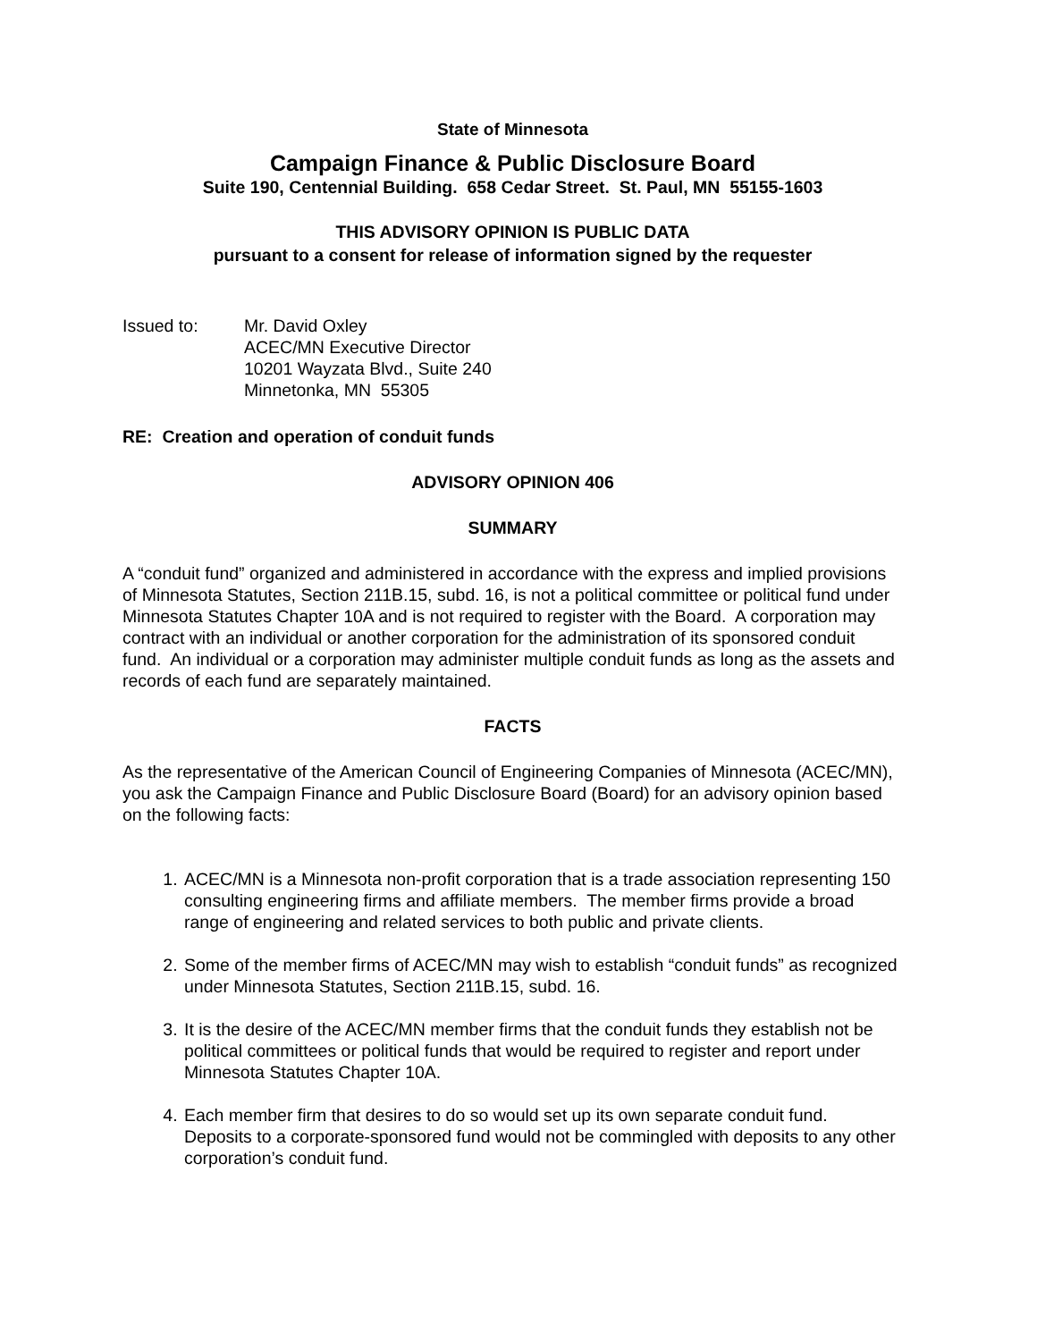State of Minnesota
Campaign Finance & Public Disclosure Board
Suite 190, Centennial Building. 658 Cedar Street. St. Paul, MN 55155-1603
THIS ADVISORY OPINION IS PUBLIC DATA
pursuant to a consent for release of information signed by the requester
Issued to: Mr. David Oxley
ACEC/MN Executive Director
10201 Wayzata Blvd., Suite 240
Minnetonka, MN 55305
RE: Creation and operation of conduit funds
ADVISORY OPINION 406
SUMMARY
A “conduit fund” organized and administered in accordance with the express and implied provisions of Minnesota Statutes, Section 211B.15, subd. 16, is not a political committee or political fund under Minnesota Statutes Chapter 10A and is not required to register with the Board. A corporation may contract with an individual or another corporation for the administration of its sponsored conduit fund. An individual or a corporation may administer multiple conduit funds as long as the assets and records of each fund are separately maintained.
FACTS
As the representative of the American Council of Engineering Companies of Minnesota (ACEC/MN), you ask the Campaign Finance and Public Disclosure Board (Board) for an advisory opinion based on the following facts:
1. ACEC/MN is a Minnesota non-profit corporation that is a trade association representing 150 consulting engineering firms and affiliate members. The member firms provide a broad range of engineering and related services to both public and private clients.
2. Some of the member firms of ACEC/MN may wish to establish “conduit funds” as recognized under Minnesota Statutes, Section 211B.15, subd. 16.
3. It is the desire of the ACEC/MN member firms that the conduit funds they establish not be political committees or political funds that would be required to register and report under Minnesota Statutes Chapter 10A.
4. Each member firm that desires to do so would set up its own separate conduit fund. Deposits to a corporate-sponsored fund would not be commingled with deposits to any other corporation’s conduit fund.